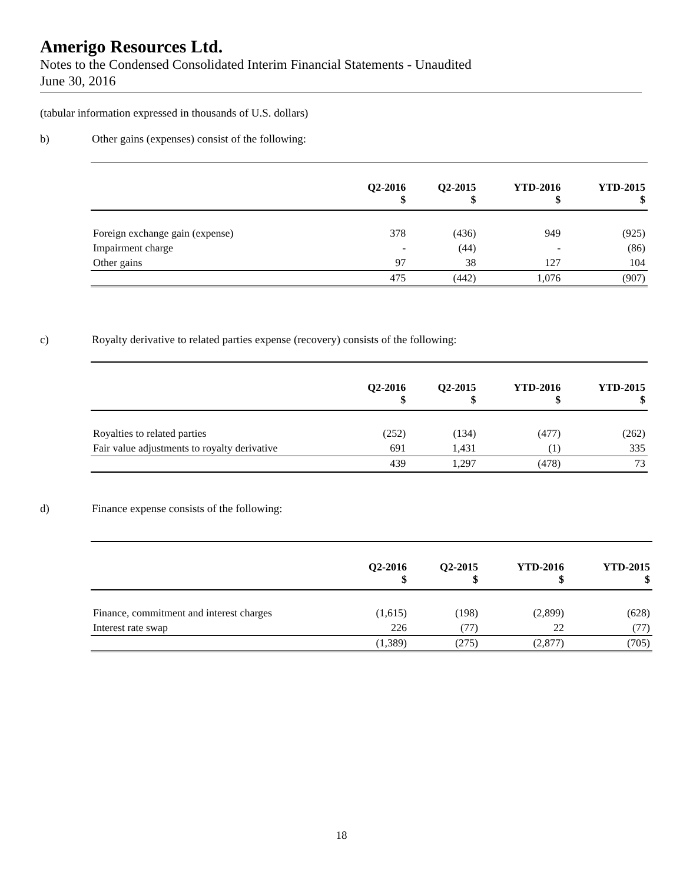Amerigo Resources Ltd.
Notes to the Condensed Consolidated Interim Financial Statements - Unaudited
June 30, 2016
(tabular information expressed in thousands of U.S. dollars)
b) Other gains (expenses) consist of the following:
| | Q2-2016 | Q2-2015 | YTD-2016 | YTD-2015 |
| --- | --- | --- | --- | --- |
| | $ | $ | $ | $ |
| Foreign exchange gain (expense) | 378 | (436) | 949 | (925) |
| Impairment charge | - | (44) | - | (86) |
| Other gains | 97 | 38 | 127 | 104 |
| | 475 | (442) | 1,076 | (907) |
c) Royalty derivative to related parties expense (recovery) consists of the following:
| | Q2-2016 | Q2-2015 | YTD-2016 | YTD-2015 |
| --- | --- | --- | --- | --- |
| | $ | $ | $ | $ |
| Royalties to related parties | (252) | (134) | (477) | (262) |
| Fair value adjustments to royalty derivative | 691 | 1,431 | (1) | 335 |
| | 439 | 1,297 | (478) | 73 |
d) Finance expense consists of the following:
| | Q2-2016 | Q2-2015 | YTD-2016 | YTD-2015 |
| --- | --- | --- | --- | --- |
| | $ | $ | $ | $ |
| Finance, commitment and interest charges | (1,615) | (198) | (2,899) | (628) |
| Interest rate swap | 226 | (77) | 22 | (77) |
| | (1,389) | (275) | (2,877) | (705) |
18